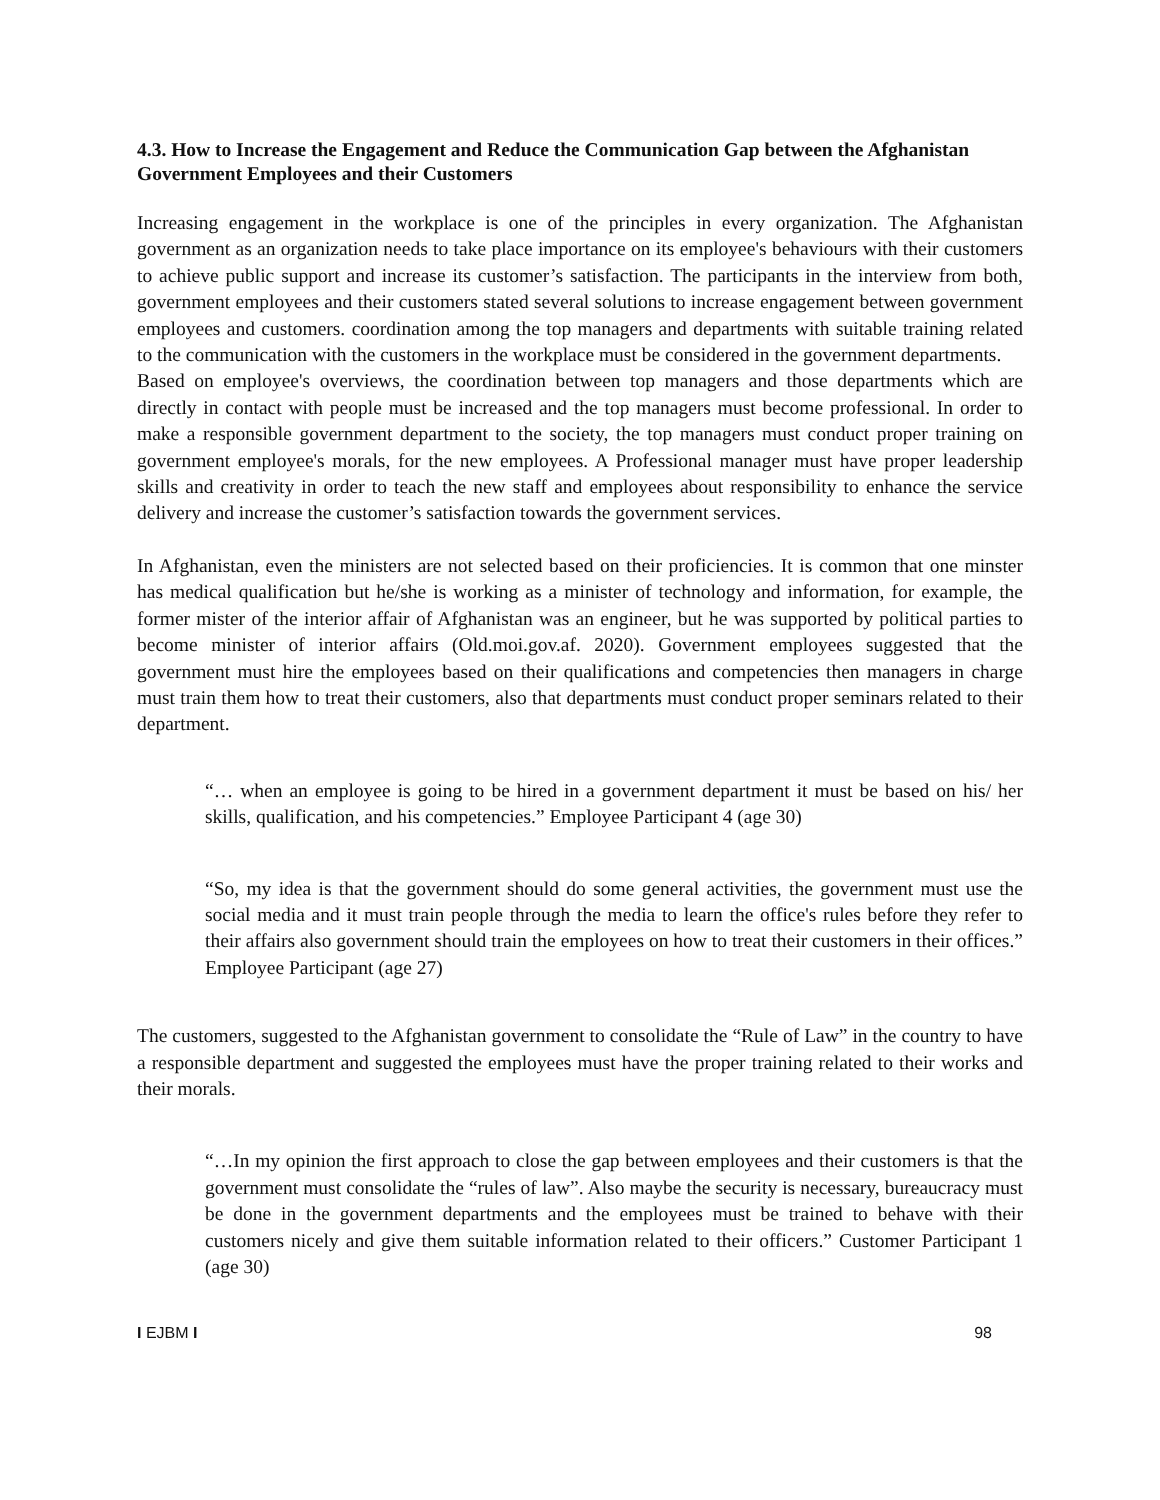4.3. How to Increase the Engagement and Reduce the Communication Gap between the Afghanistan Government Employees and their Customers
Increasing engagement in the workplace is one of the principles in every organization. The Afghanistan government as an organization needs to take place importance on its employee's behaviours with their customers to achieve public support and increase its customer’s satisfaction. The participants in the interview from both, government employees and their customers stated several solutions to increase engagement between government employees and customers. coordination among the top managers and departments with suitable training related to the communication with the customers in the workplace must be considered in the government departments.
Based on employee's overviews, the coordination between top managers and those departments which are directly in contact with people must be increased and the top managers must become professional. In order to make a responsible government department to the society, the top managers must conduct proper training on government employee's morals, for the new employees. A Professional manager must have proper leadership skills and creativity in order to teach the new staff and employees about responsibility to enhance the service delivery and increase the customer’s satisfaction towards the government services.
In Afghanistan, even the ministers are not selected based on their proficiencies. It is common that one minster has medical qualification but he/she is working as a minister of technology and information, for example, the former mister of the interior affair of Afghanistan was an engineer, but he was supported by political parties to become minister of interior affairs (Old.moi.gov.af. 2020). Government employees suggested that the government must hire the employees based on their qualifications and competencies then managers in charge must train them how to treat their customers, also that departments must conduct proper seminars related to their department.
“… when an employee is going to be hired in a government department it must be based on his/ her skills, qualification, and his competencies.” Employee Participant 4 (age 30)
“So, my idea is that the government should do some general activities, the government must use the social media and it must train people through the media to learn the office's rules before they refer to their affairs also government should train the employees on how to treat their customers in their offices.” Employee Participant (age 27)
The customers, suggested to the Afghanistan government to consolidate the “Rule of Law” in the country to have a responsible department and suggested the employees must have the proper training related to their works and their morals.
“…In my opinion the first approach to close the gap between employees and their customers is that the government must consolidate the “rules of law”. Also maybe the security is necessary, bureaucracy must be done in the government departments and the employees must be trained to behave with their customers nicely and give them suitable information related to their officers.” Customer Participant 1 (age 30)
I EJBM I 98